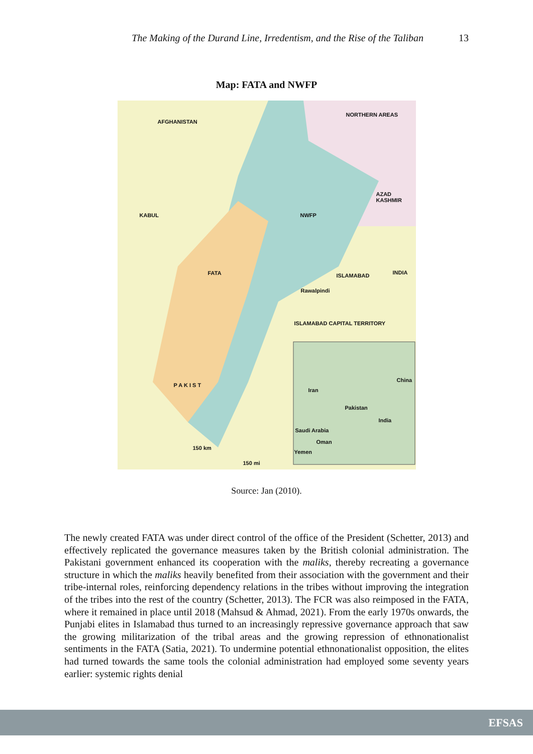The Making of the Durand Line, Irredentism, and the Rise of the Taliban 13
Map: FATA and NWFP
AFGHANISTAN
NORTHERN AREAS
AZAD KASHMIR
KABUL NWFP
INDIA ISLAMABAD
Rawalpindi
FATA
ISLAMABAD CAPITAL TERRITORY
P A K I S T
Iran
Pakistan
China
India
Saudi Arabia
Oman
Yemen
150 km
150 mi
Source: Jan (2010).
The newly created FATA was under direct control of the office of the President (Schetter, 2013) and effectively replicated the governance measures taken by the British colonial administration. The Pakistani government enhanced its cooperation with the maliks, thereby recreating a governance structure in which the maliks heavily benefited from their association with the government and their tribe-internal roles, reinforcing dependency relations in the tribes without improving the integration of the tribes into the rest of the country (Schetter, 2013). The FCR was also reimposed in the FATA, where it remained in place until 2018 (Mahsud & Ahmad, 2021). From the early 1970s onwards, the Punjabi elites in Islamabad thus turned to an increasingly repressive governance approach that saw the growing militarization of the tribal areas and the growing repression of ethnonationalist sentiments in the FATA (Satia, 2021). To undermine potential ethnonationalist opposition, the elites had turned towards the same tools the colonial administration had employed some seventy years earlier: systemic rights denial
EFSAS